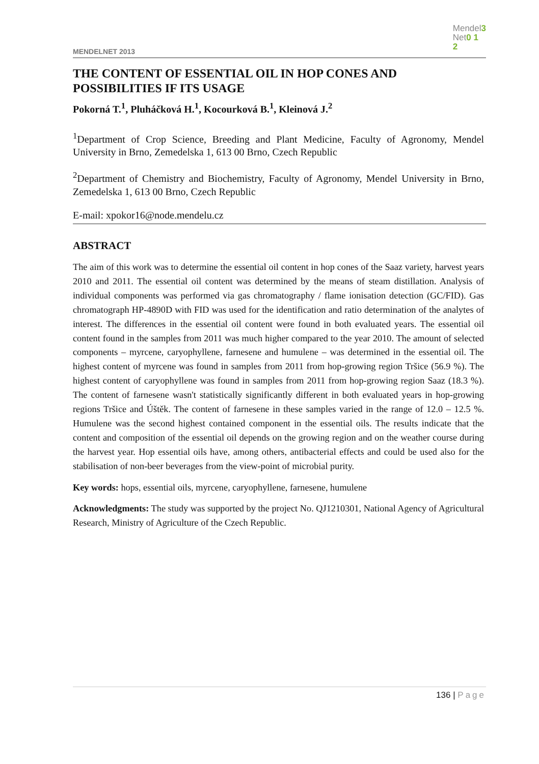MENDELNET 2013
Mendel3
Net0 1
2
THE CONTENT OF ESSENTIAL OIL IN HOP CONES AND POSSIBILITIES IF ITS USAGE
Pokorná T.<sup>1</sup>, Pluháčková H.<sup>1</sup>, Kocourková B.<sup>1</sup>, Kleinová J.<sup>2</sup>
<sup>1</sup> Department of Crop Science, Breeding and Plant Medicine, Faculty of Agronomy, Mendel University in Brno, Zemedelska 1, 613 00 Brno, Czech Republic
<sup>2</sup> Department of Chemistry and Biochemistry, Faculty of Agronomy, Mendel University in Brno, Zemedelska 1, 613 00 Brno, Czech Republic
E-mail: xpokor16@node.mendelu.cz
ABSTRACT
The aim of this work was to determine the essential oil content in hop cones of the Saaz variety, harvest years 2010 and 2011. The essential oil content was determined by the means of steam distillation. Analysis of individual components was performed via gas chromatography / flame ionisation detection (GC/FID). Gas chromatograph HP-4890D with FID was used for the identification and ratio determination of the analytes of interest. The differences in the essential oil content were found in both evaluated years. The essential oil content found in the samples from 2011 was much higher compared to the year 2010. The amount of selected components – myrcene, caryophyllene, farnesene and humulene – was determined in the essential oil. The highest content of myrcene was found in samples from 2011 from hop-growing region Tršice (56.9 %). The highest content of caryophyllene was found in samples from 2011 from hop-growing region Saaz (18.3 %). The content of farnesene wasn't statistically significantly different in both evaluated years in hop-growing regions Tršice and Úštěk. The content of farnesene in these samples varied in the range of 12.0 – 12.5 %. Humulene was the second highest contained component in the essential oils. The results indicate that the content and composition of the essential oil depends on the growing region and on the weather course during the harvest year. Hop essential oils have, among others, antibacterial effects and could be used also for the stabilisation of non-beer beverages from the view-point of microbial purity.
Key words: hops, essential oils, myrcene, caryophyllene, farnesene, humulene
Acknowledgments: The study was supported by the project No. QJ1210301, National Agency of Agricultural Research, Ministry of Agriculture of the Czech Republic.
136 | Page